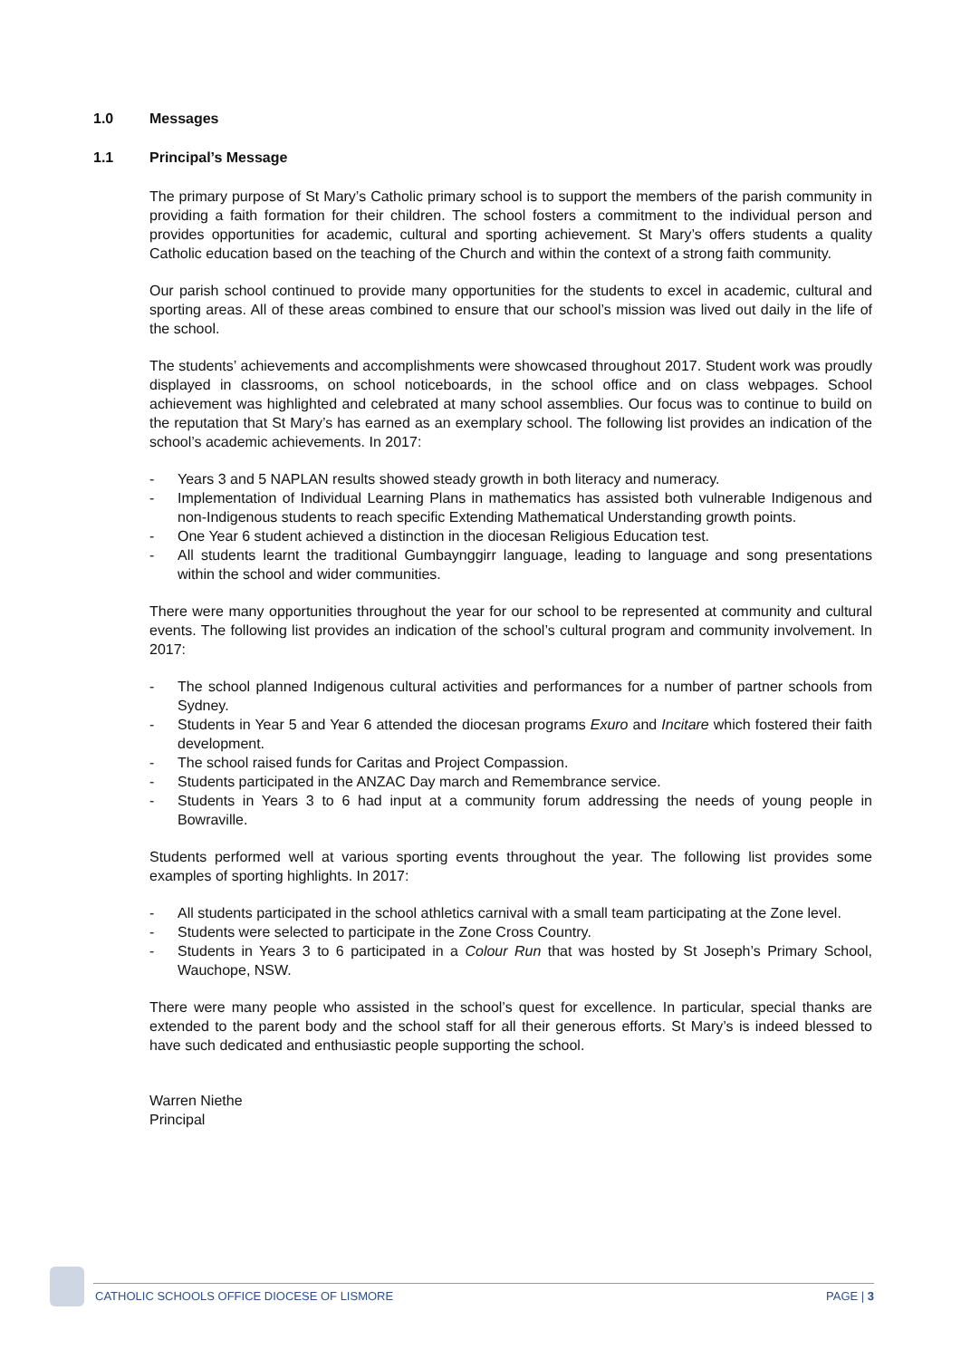1.0 Messages
1.1 Principal’s Message
The primary purpose of St Mary’s Catholic primary school is to support the members of the parish community in providing a faith formation for their children. The school fosters a commitment to the individual person and provides opportunities for academic, cultural and sporting achievement. St Mary’s offers students a quality Catholic education based on the teaching of the Church and within the context of a strong faith community.
Our parish school continued to provide many opportunities for the students to excel in academic, cultural and sporting areas. All of these areas combined to ensure that our school’s mission was lived out daily in the life of the school.
The students’ achievements and accomplishments were showcased throughout 2017. Student work was proudly displayed in classrooms, on school noticeboards, in the school office and on class webpages. School achievement was highlighted and celebrated at many school assemblies. Our focus was to continue to build on the reputation that St Mary’s has earned as an exemplary school. The following list provides an indication of the school’s academic achievements. In 2017:
- Years 3 and 5 NAPLAN results showed steady growth in both literacy and numeracy.
- Implementation of Individual Learning Plans in mathematics has assisted both vulnerable Indigenous and non-Indigenous students to reach specific Extending Mathematical Understanding growth points.
- One Year 6 student achieved a distinction in the diocesan Religious Education test.
- All students learnt the traditional Gumbaynggirr language, leading to language and song presentations within the school and wider communities.
There were many opportunities throughout the year for our school to be represented at community and cultural events. The following list provides an indication of the school’s cultural program and community involvement. In 2017:
- The school planned Indigenous cultural activities and performances for a number of partner schools from Sydney.
- Students in Year 5 and Year 6 attended the diocesan programs Exuro and Incitare which fostered their faith development.
- The school raised funds for Caritas and Project Compassion.
- Students participated in the ANZAC Day march and Remembrance service.
- Students in Years 3 to 6 had input at a community forum addressing the needs of young people in Bowraville.
Students performed well at various sporting events throughout the year. The following list provides some examples of sporting highlights. In 2017:
- All students participated in the school athletics carnival with a small team participating at the Zone level.
- Students were selected to participate in the Zone Cross Country.
- Students in Years 3 to 6 participated in a Colour Run that was hosted by St Joseph’s Primary School, Wauchope, NSW.
There were many people who assisted in the school’s quest for excellence. In particular, special thanks are extended to the parent body and the school staff for all their generous efforts. St Mary’s is indeed blessed to have such dedicated and enthusiastic people supporting the school.
Warren Niethe
Principal
CATHOLIC SCHOOLS OFFICE DIOCESE OF LISMORE PAGE | 3